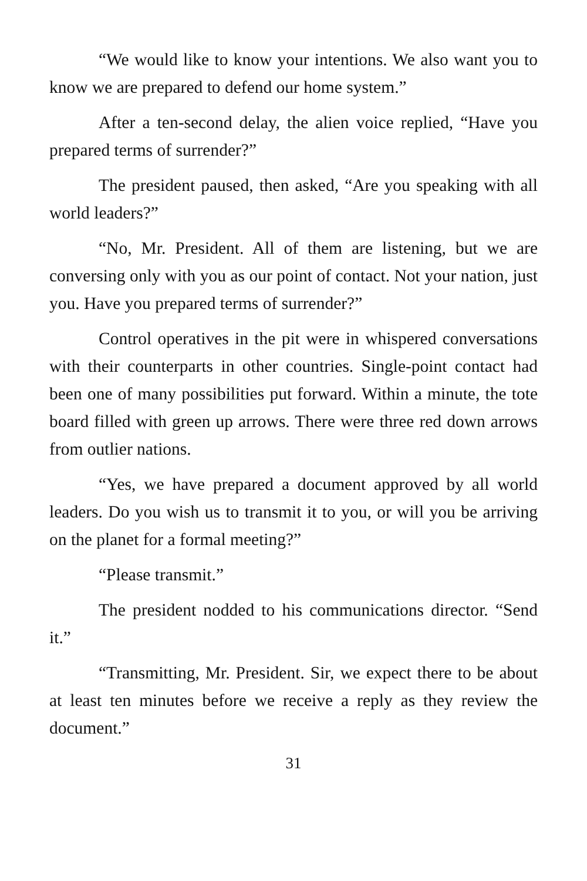“We would like to know your intentions. We also want you to know we are prepared to defend our home system.”
After a ten-second delay, the alien voice replied, “Have you prepared terms of surrender?”
The president paused, then asked, “Are you speaking with all world leaders?”
“No, Mr. President. All of them are listening, but we are conversing only with you as our point of contact. Not your nation, just you. Have you prepared terms of surrender?”
Control operatives in the pit were in whispered conversations with their counterparts in other countries. Single-point contact had been one of many possibilities put forward. Within a minute, the tote board filled with green up arrows. There were three red down arrows from outlier nations.
“Yes, we have prepared a document approved by all world leaders. Do you wish us to transmit it to you, or will you be arriving on the planet for a formal meeting?”
“Please transmit.”
The president nodded to his communications director. “Send it.”
“Transmitting, Mr. President. Sir, we expect there to be about at least ten minutes before we receive a reply as they review the document.”
31